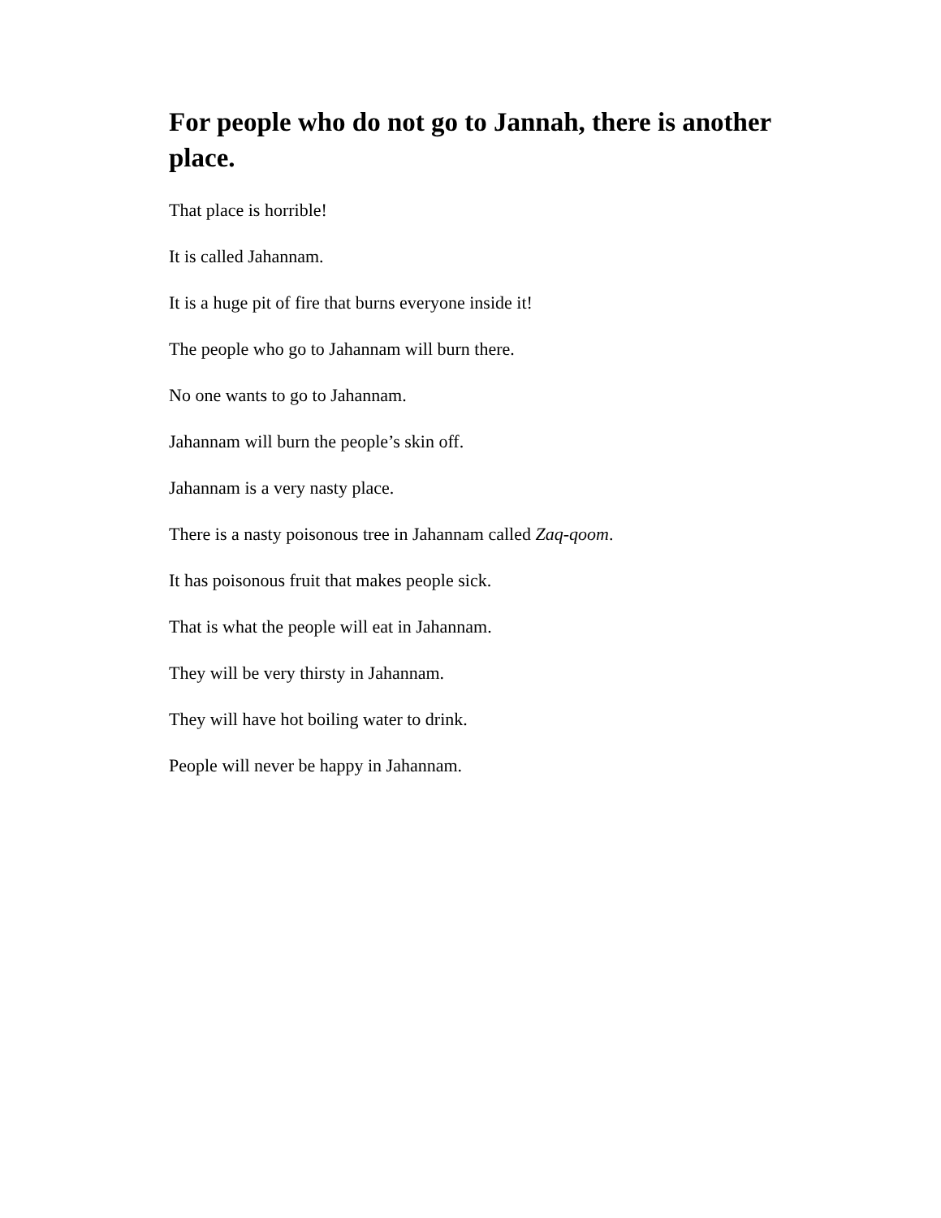For people who do not go to Jannah, there is another place.
That place is horrible!
It is called Jahannam.
It is a huge pit of fire that burns everyone inside it!
The people who go to Jahannam will burn there.
No one wants to go to Jahannam.
Jahannam will burn the people’s skin off.
Jahannam is a very nasty place.
There is a nasty poisonous tree in Jahannam called Zaq-qoom.
It has poisonous fruit that makes people sick.
That is what the people will eat in Jahannam.
They will be very thirsty in Jahannam.
They will have hot boiling water to drink.
People will never be happy in Jahannam.